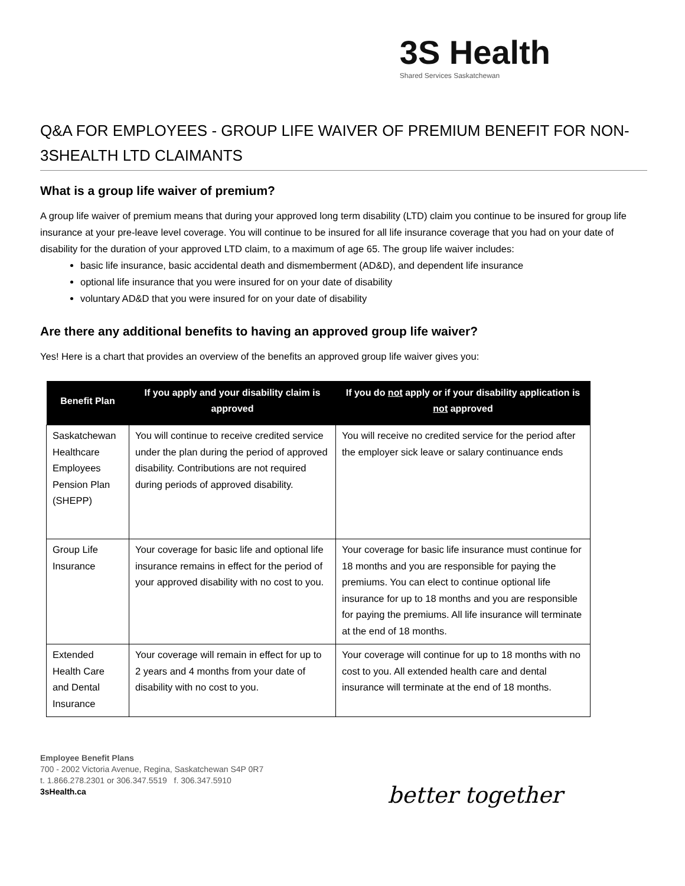3S Health
Shared Services Saskatchewan
Q&A FOR EMPLOYEES - GROUP LIFE WAIVER OF PREMIUM BENEFIT FOR NON-3SHEALTH LTD CLAIMANTS
What is a group life waiver of premium?
A group life waiver of premium means that during your approved long term disability (LTD) claim you continue to be insured for group life insurance at your pre-leave level coverage. You will continue to be insured for all life insurance coverage that you had on your date of disability for the duration of your approved LTD claim, to a maximum of age 65. The group life waiver includes:
basic life insurance, basic accidental death and dismemberment (AD&D), and dependent life insurance
optional life insurance that you were insured for on your date of disability
voluntary AD&D that you were insured for on your date of disability
Are there any additional benefits to having an approved group life waiver?
Yes! Here is a chart that provides an overview of the benefits an approved group life waiver gives you:
| Benefit Plan | If you apply and your disability claim is approved | If you do not apply or if your disability application is not approved |
| --- | --- | --- |
| Saskatchewan Healthcare Employees Pension Plan (SHEPP) | You will continue to receive credited service under the plan during the period of approved disability. Contributions are not required during periods of approved disability. | You will receive no credited service for the period after the employer sick leave or salary continuance ends |
| Group Life Insurance | Your coverage for basic life and optional life insurance remains in effect for the period of your approved disability with no cost to you. | Your coverage for basic life insurance must continue for 18 months and you are responsible for paying the premiums. You can elect to continue optional life insurance for up to 18 months and you are responsible for paying the premiums. All life insurance will terminate at the end of 18 months. |
| Extended Health Care and Dental Insurance | Your coverage will remain in effect for up to 2 years and 4 months from your date of disability with no cost to you. | Your coverage will continue for up to 18 months with no cost to you. All extended health care and dental insurance will terminate at the end of 18 months. |
Employee Benefit Plans
700 - 2002 Victoria Avenue, Regina, Saskatchewan S4P 0R7
t. 1.866.278.2301 or 306.347.5519 f. 306.347.5910
3sHealth.ca
better together